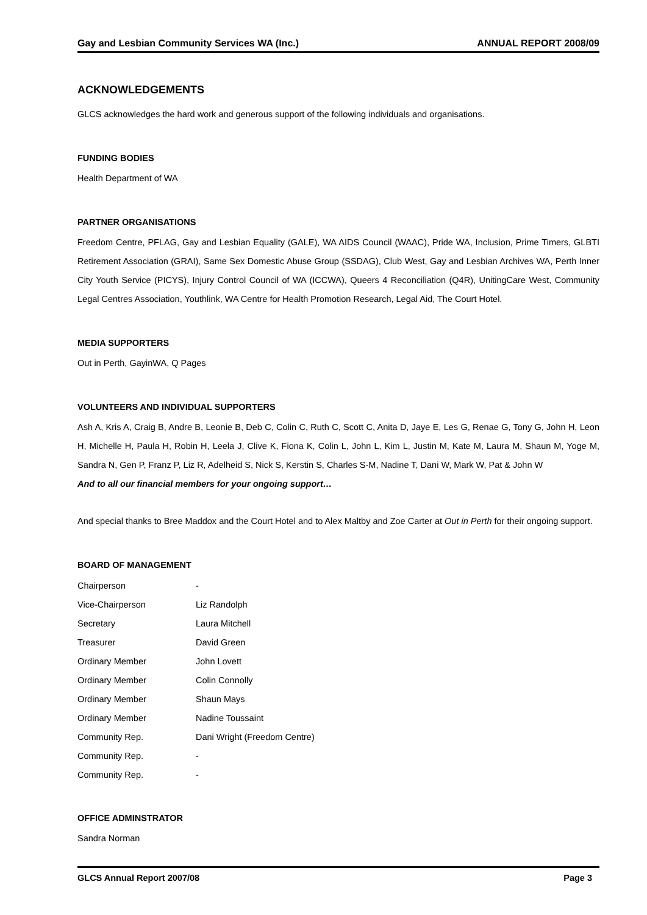Gay and Lesbian Community Services WA (Inc.) ANNUAL REPORT 2008/09
ACKNOWLEDGEMENTS
GLCS acknowledges the hard work and generous support of the following individuals and organisations.
FUNDING BODIES
Health Department of WA
PARTNER ORGANISATIONS
Freedom Centre, PFLAG, Gay and Lesbian Equality (GALE), WA AIDS Council (WAAC), Pride WA, Inclusion, Prime Timers, GLBTI Retirement Association (GRAI), Same Sex Domestic Abuse Group (SSDAG), Club West, Gay and Lesbian Archives WA, Perth Inner City Youth Service (PICYS), Injury Control Council of WA (ICCWA), Queers 4 Reconciliation (Q4R), UnitingCare West, Community Legal Centres Association, Youthlink, WA Centre for Health Promotion Research, Legal Aid, The Court Hotel.
MEDIA SUPPORTERS
Out in Perth, GayinWA, Q Pages
VOLUNTEERS AND INDIVIDUAL SUPPORTERS
Ash A, Kris A, Craig B, Andre B, Leonie B, Deb C, Colin C, Ruth C, Scott C, Anita D, Jaye E, Les G, Renae G, Tony G, John H, Leon H, Michelle H, Paula H, Robin H, Leela J, Clive K, Fiona K, Colin L, John L, Kim L, Justin M, Kate M, Laura M, Shaun M, Yoge M, Sandra N, Gen P, Franz P, Liz R, Adelheid S, Nick S, Kerstin S, Charles S-M, Nadine T, Dani W, Mark W, Pat & John W
And to all our financial members for your ongoing support…
And special thanks to Bree Maddox and the Court Hotel and to Alex Maltby and Zoe Carter at Out in Perth for their ongoing support.
BOARD OF MANAGEMENT
| Chairperson | - |
| Vice-Chairperson | Liz Randolph |
| Secretary | Laura Mitchell |
| Treasurer | David Green |
| Ordinary Member | John Lovett |
| Ordinary Member | Colin Connolly |
| Ordinary Member | Shaun Mays |
| Ordinary Member | Nadine Toussaint |
| Community Rep. | Dani Wright (Freedom Centre) |
| Community Rep. | - |
| Community Rep. | - |
OFFICE ADMINSTRATOR
Sandra Norman
GLCS Annual Report 2007/08 Page 3